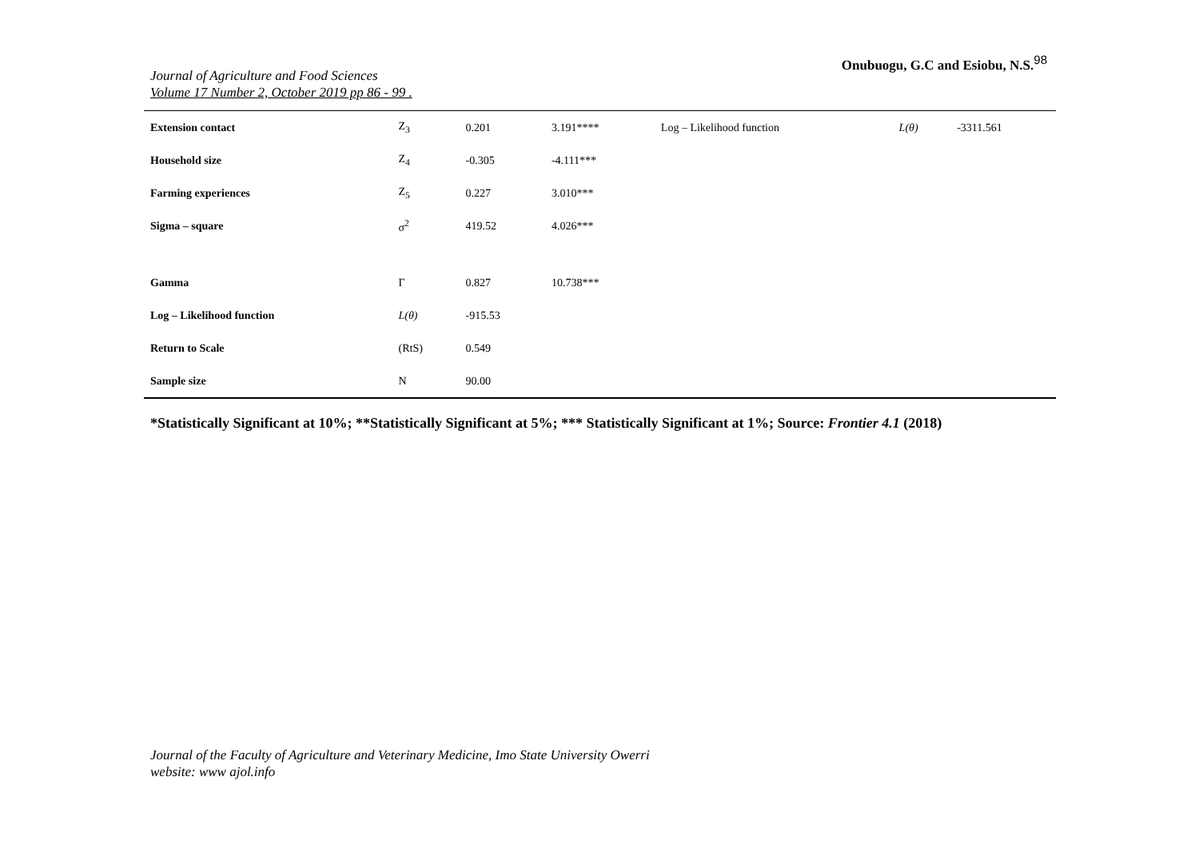Journal of Agriculture and Food Sciences
Volume 17 Number 2, October 2019 pp 86 - 99 .
Onubuogu, G.C and Esiobu, N.S.<sup>98</sup>
| Extension contact | Z<sub>3</sub> | 0.201 | 3.191**** | Log – Likelihood function | L(θ) | -3311.561 |
| Household size | Z<sub>4</sub> | -0.305 | -4.111*** | | | |
| Farming experiences | Z<sub>5</sub> | 0.227 | 3.010*** | | | |
| Sigma – square | σ<sup>2</sup> | 419.52 | 4.026*** | | | |
| Gamma | Γ | 0.827 | 10.738*** | | | |
| Log – Likelihood function | L(θ) | -915.53 | | | | |
| Return to Scale | (RtS) | 0.549 | | | | |
| Sample size | N | 90.00 | | | | |
*Statistically Significant at 10%; **Statistically Significant at 5%; *** Statistically Significant at 1%; Source: Frontier 4.1 (2018)
Journal of the Faculty of Agriculture and Veterinary Medicine, Imo State University Owerri
website: www ajol.info